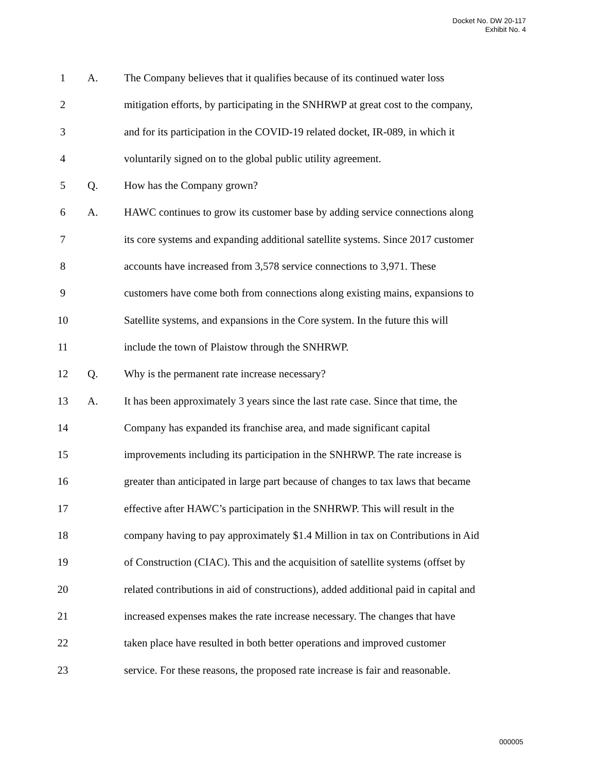Docket No. DW 20-117
Exhibit No. 4
1 A. The Company believes that it qualifies because of its continued water loss
2 mitigation efforts, by participating in the SNHRWP at great cost to the company,
3 and for its participation in the COVID-19 related docket, IR-089, in which it
4 voluntarily signed on to the global public utility agreement.
5 Q. How has the Company grown?
6 A. HAWC continues to grow its customer base by adding service connections along
7 its core systems and expanding additional satellite systems. Since 2017 customer
8 accounts have increased from 3,578 service connections to 3,971. These
9 customers have come both from connections along existing mains, expansions to
10 Satellite systems, and expansions in the Core system. In the future this will
11 include the town of Plaistow through the SNHRWP.
12 Q. Why is the permanent rate increase necessary?
13 A. It has been approximately 3 years since the last rate case. Since that time, the
14 Company has expanded its franchise area, and made significant capital
15 improvements including its participation in the SNHRWP. The rate increase is
16 greater than anticipated in large part because of changes to tax laws that became
17 effective after HAWC’s participation in the SNHRWP. This will result in the
18 company having to pay approximately $1.4 Million in tax on Contributions in Aid
19 of Construction (CIAC). This and the acquisition of satellite systems (offset by
20 related contributions in aid of constructions), added additional paid in capital and
21 increased expenses makes the rate increase necessary. The changes that have
22 taken place have resulted in both better operations and improved customer
23 service. For these reasons, the proposed rate increase is fair and reasonable.
000005